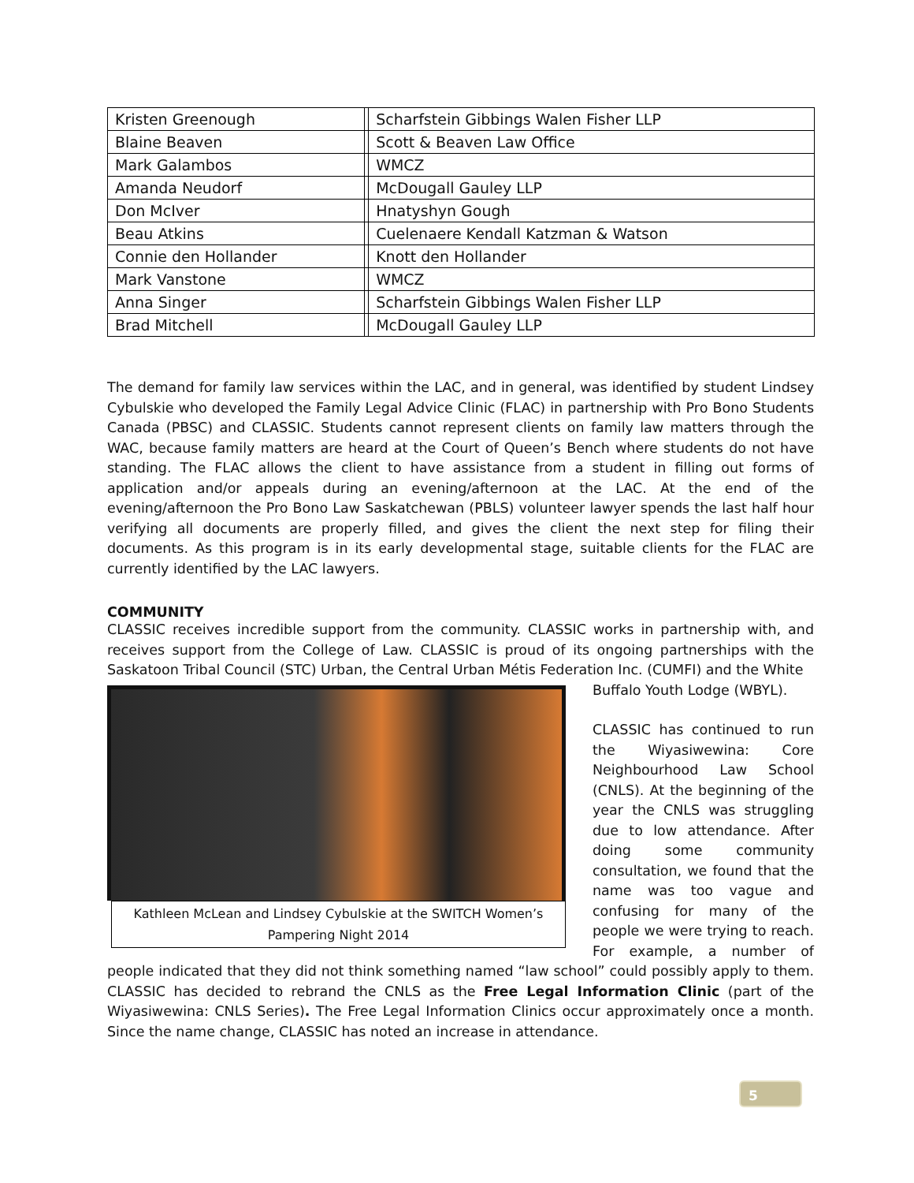| Kristen Greenough | | Scharfstein Gibbings Walen Fisher LLP |
| Blaine Beaven | | Scott & Beaven Law Office |
| Mark Galambos | | WMCZ |
| Amanda Neudorf | | McDougall Gauley LLP |
| Don McIver | | Hnatyshyn Gough |
| Beau Atkins | | Cuelenaere Kendall Katzman & Watson |
| Connie den Hollander | | Knott den Hollander |
| Mark Vanstone | | WMCZ |
| Anna Singer | | Scharfstein Gibbings Walen Fisher LLP |
| Brad Mitchell | | McDougall Gauley LLP |
The demand for family law services within the LAC, and in general, was identified by student Lindsey Cybulskie who developed the Family Legal Advice Clinic (FLAC) in partnership with Pro Bono Students Canada (PBSC) and CLASSIC. Students cannot represent clients on family law matters through the WAC, because family matters are heard at the Court of Queen’s Bench where students do not have standing. The FLAC allows the client to have assistance from a student in filling out forms of application and/or appeals during an evening/afternoon at the LAC. At the end of the evening/afternoon the Pro Bono Law Saskatchewan (PBLS) volunteer lawyer spends the last half hour verifying all documents are properly filled, and gives the client the next step for filing their documents. As this program is in its early developmental stage, suitable clients for the FLAC are currently identified by the LAC lawyers.
COMMUNITY
CLASSIC receives incredible support from the community. CLASSIC works in partnership with, and receives support from the College of Law. CLASSIC is proud of its ongoing partnerships with the Saskatoon Tribal Council (STC) Urban, the Central Urban Métis Federation Inc. (CUMFI) and the White
Kathleen McLean and Lindsey Cybulskie at the SWITCH Women’s Pampering Night 2014
Buffalo Youth Lodge (WBYL).
CLASSIC has continued to run the Wiyasiwewina: Core Neighbourhood Law School (CNLS). At the beginning of the year the CNLS was struggling due to low attendance. After doing some community consultation, we found that the name was too vague and confusing for many of the people we were trying to reach. For example, a number of people indicated that they did not think something named “law school” could possibly apply to them. CLASSIC has decided to rebrand the CNLS as the Free Legal Information Clinic (part of the Wiyasiwewina: CNLS Series). The Free Legal Information Clinics occur approximately once a month. Since the name change, CLASSIC has noted an increase in attendance.
5